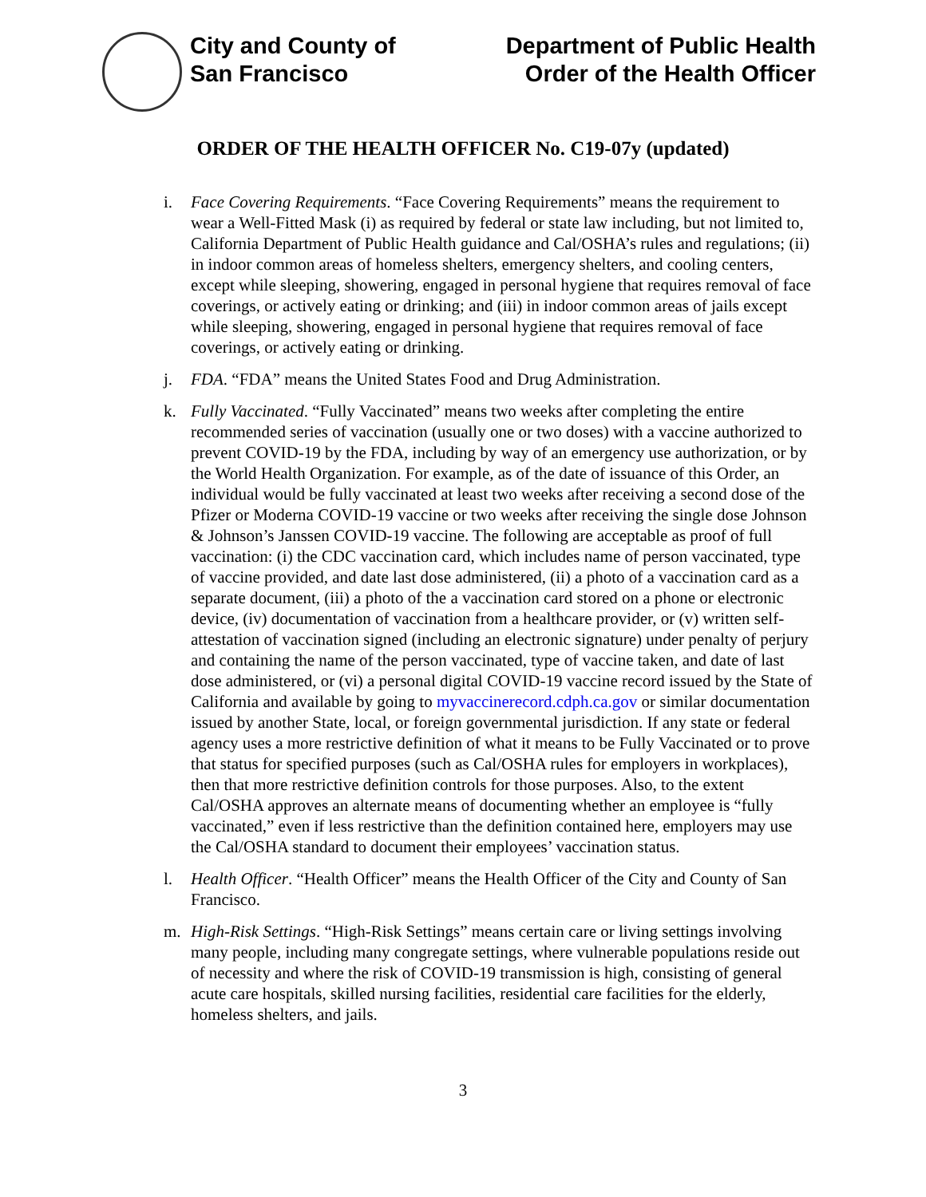City and County of
San Francisco
Department of Public Health
Order of the Health Officer
ORDER OF THE HEALTH OFFICER No. C19-07y (updated)
i. Face Covering Requirements. “Face Covering Requirements” means the requirement to wear a Well-Fitted Mask (i) as required by federal or state law including, but not limited to, California Department of Public Health guidance and Cal/OSHA’s rules and regulations; (ii) in indoor common areas of homeless shelters, emergency shelters, and cooling centers, except while sleeping, showering, engaged in personal hygiene that requires removal of face coverings, or actively eating or drinking; and (iii) in indoor common areas of jails except while sleeping, showering, engaged in personal hygiene that requires removal of face coverings, or actively eating or drinking.
j. FDA. “FDA” means the United States Food and Drug Administration.
k. Fully Vaccinated. “Fully Vaccinated” means two weeks after completing the entire recommended series of vaccination (usually one or two doses) with a vaccine authorized to prevent COVID-19 by the FDA, including by way of an emergency use authorization, or by the World Health Organization. For example, as of the date of issuance of this Order, an individual would be fully vaccinated at least two weeks after receiving a second dose of the Pfizer or Moderna COVID-19 vaccine or two weeks after receiving the single dose Johnson & Johnson’s Janssen COVID-19 vaccine. The following are acceptable as proof of full vaccination: (i) the CDC vaccination card, which includes name of person vaccinated, type of vaccine provided, and date last dose administered, (ii) a photo of a vaccination card as a separate document, (iii) a photo of the a vaccination card stored on a phone or electronic device, (iv) documentation of vaccination from a healthcare provider, or (v) written self-attestation of vaccination signed (including an electronic signature) under penalty of perjury and containing the name of the person vaccinated, type of vaccine taken, and date of last dose administered, or (vi) a personal digital COVID-19 vaccine record issued by the State of California and available by going to myvaccinerecord.cdph.ca.gov or similar documentation issued by another State, local, or foreign governmental jurisdiction. If any state or federal agency uses a more restrictive definition of what it means to be Fully Vaccinated or to prove that status for specified purposes (such as Cal/OSHA rules for employers in workplaces), then that more restrictive definition controls for those purposes. Also, to the extent Cal/OSHA approves an alternate means of documenting whether an employee is “fully vaccinated,” even if less restrictive than the definition contained here, employers may use the Cal/OSHA standard to document their employees’ vaccination status.
l. Health Officer. “Health Officer” means the Health Officer of the City and County of San Francisco.
m. High-Risk Settings. “High-Risk Settings” means certain care or living settings involving many people, including many congregate settings, where vulnerable populations reside out of necessity and where the risk of COVID-19 transmission is high, consisting of general acute care hospitals, skilled nursing facilities, residential care facilities for the elderly, homeless shelters, and jails.
3